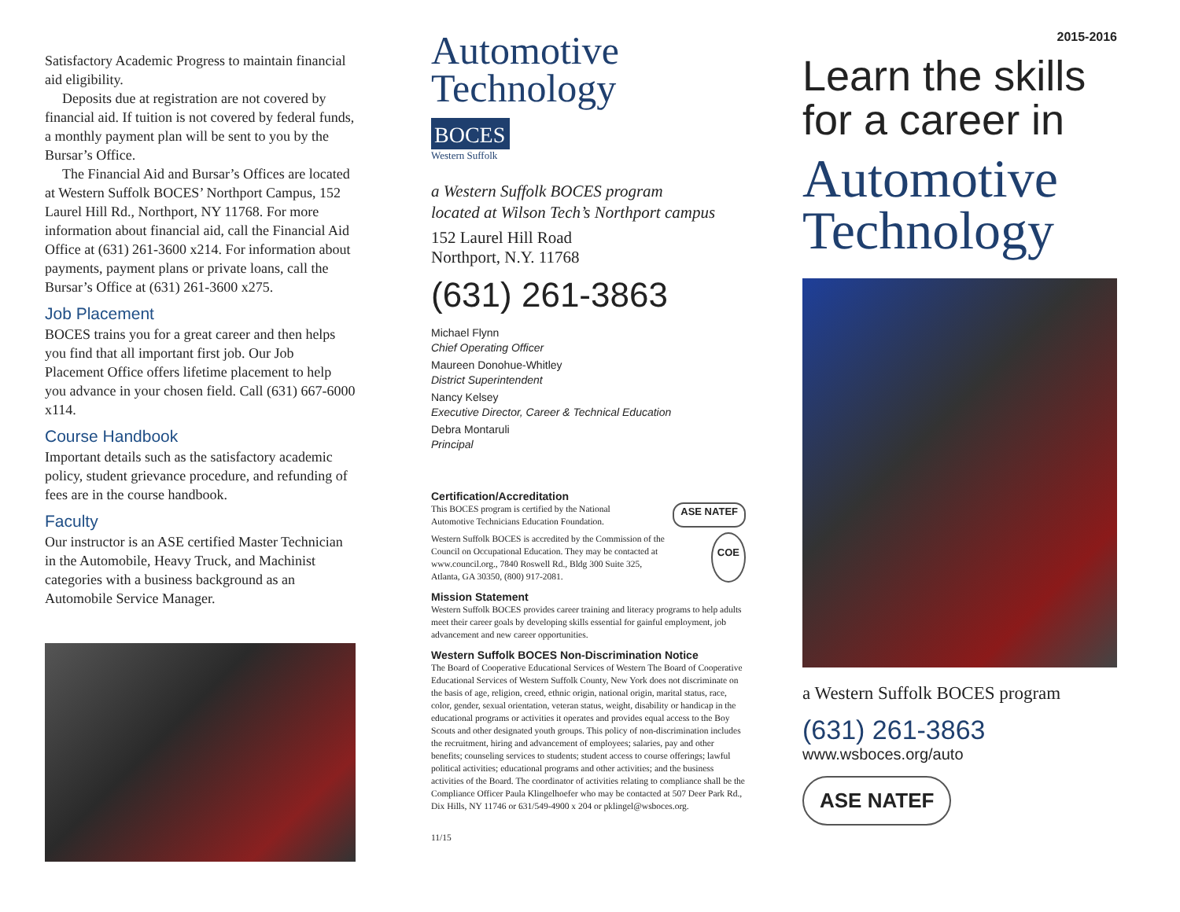Satisfactory Academic Progress to maintain financial aid eligibility.
Deposits due at registration are not covered by financial aid. If tuition is not covered by federal funds, a monthly payment plan will be sent to you by the Bursar’s Office.
The Financial Aid and Bursar’s Offices are located at Western Suffolk BOCES’ Northport Campus, 152 Laurel Hill Rd., Northport, NY 11768. For more information about financial aid, call the Financial Aid Office at (631) 261-3600 x214. For information about payments, payment plans or private loans, call the Bursar’s Office at (631) 261-3600 x275.
Job Placement
BOCES trains you for a great career and then helps you find that all important first job. Our Job Placement Office offers lifetime placement to help you advance in your chosen field. Call (631) 667-6000 x114.
Course Handbook
Important details such as the satisfactory academic policy, student grievance procedure, and refunding of fees are in the course handbook.
Faculty
Our instructor is an ASE certified Master Technician in the Automobile, Heavy Truck, and Machinist categories with a business background as an Automobile Service Manager.
Automotive
Technology
BOCES
Western Suffolk
a Western Suffolk BOCES program
located at Wilson Tech’s Northport campus
152 Laurel Hill Road
Northport, N.Y. 11768
(631) 261-3863
Michael Flynn
Chief Operating Officer
Maureen Donohue-Whitley
District Superintendent
Nancy Kelsey
Executive Director, Career & Technical Education
Debra Montaruli
Principal
Certification/Accreditation
This BOCES program is certified by the National Automotive Technicians Education Foundation.
ASE NATEF
Western Suffolk BOCES is accredited by the Commission of the Council on Occupational Education. They may be contacted at www.council.org., 7840 Roswell Rd., Bldg 300 Suite 325, Atlanta, GA 30350, (800) 917-2081.
COE
Mission Statement
Western Suffolk BOCES provides career training and literacy programs to help adults meet their career goals by developing skills essential for gainful employment, job advancement and new career opportunities.
Western Suffolk BOCES Non-Discrimination Notice
The Board of Cooperative Educational Services of Western The Board of Cooperative Educational Services of Western Suffolk County, New York does not discriminate on the basis of age, religion, creed, ethnic origin, national origin, marital status, race, color, gender, sexual orientation, veteran status, weight, disability or handicap in the educational programs or activities it operates and provides equal access to the Boy Scouts and other designated youth groups. This policy of non-discrimination includes the recruitment, hiring and advancement of employees; salaries, pay and other benefits; counseling services to students; student access to course offerings; lawful political activities; educational programs and other activities; and the business activities of the Board. The coordinator of activities relating to compliance shall be the Compliance Officer Paula Klingelhoefer who may be contacted at 507 Deer Park Rd., Dix Hills, NY 11746 or 631/549-4900 x 204 or pklingel@wsboces.org.
11/15
2015-2016
Learn the skills
for a career in
Automotive
Technology
a Western Suffolk BOCES program
(631) 261-3863
www.wsboces.org/auto
ASE NATEF